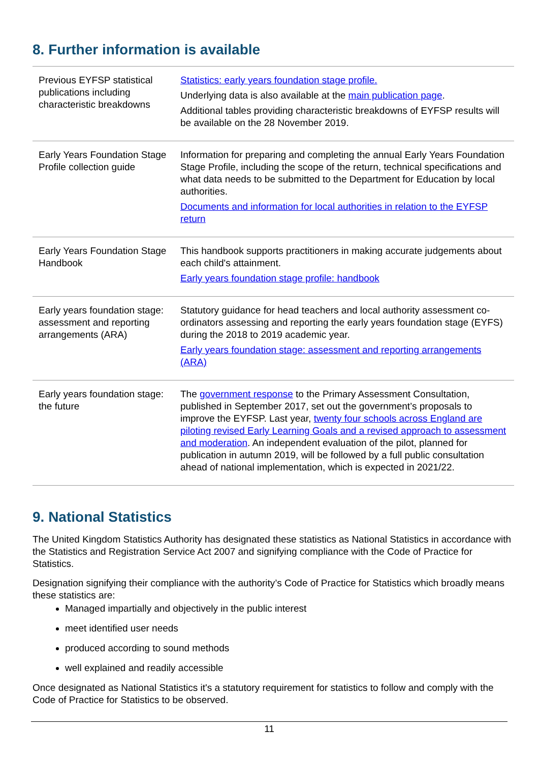8. Further information is available
| Previous EYFSP statistical publications including characteristic breakdowns | Statistics: early years foundation stage profile. Underlying data is also available at the main publication page . Additional tables providing characteristic breakdowns of EYFSP results will be available on the 28 November 2019. |
| Early Years Foundation Stage Profile collection guide | Information for preparing and completing the annual Early Years Foundation Stage Profile, including the scope of the return, technical specifications and what data needs to be submitted to the Department for Education by local authorities. Documents and information for local authorities in relation to the EYFSP return |
| Early Years Foundation Stage Handbook | This handbook supports practitioners in making accurate judgements about each child's attainment. Early years foundation stage profile: handbook |
| Early years foundation stage: assessment and reporting arrangements (ARA) | Statutory guidance for head teachers and local authority assessment co-ordinators assessing and reporting the early years foundation stage (EYFS) during the 2018 to 2019 academic year. Early years foundation stage: assessment and reporting arrangements (ARA) |
| Early years foundation stage: the future | The government response to the Primary Assessment Consultation, published in September 2017, set out the government’s proposals to improve the EYFSP. Last year, twenty four schools across England are piloting revised Early Learning Goals and a revised approach to assessment and moderation . An independent evaluation of the pilot, planned for publication in autumn 2019, will be followed by a full public consultation ahead of national implementation, which is expected in 2021/22. |
9. National Statistics
The United Kingdom Statistics Authority has designated these statistics as National Statistics in accordance with the Statistics and Registration Service Act 2007 and signifying compliance with the Code of Practice for Statistics.
Designation signifying their compliance with the authority’s Code of Practice for Statistics which broadly means these statistics are:
Managed impartially and objectively in the public interest
meet identified user needs
produced according to sound methods
well explained and readily accessible
Once designated as National Statistics it's a statutory requirement for statistics to follow and comply with the Code of Practice for Statistics to be observed.
11